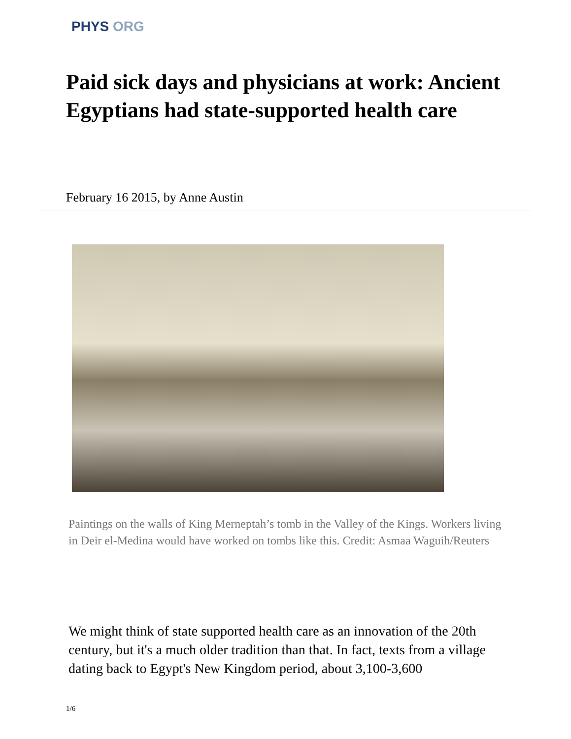PHYS ORG
Paid sick days and physicians at work: Ancient Egyptians had state-supported health care
February 16 2015, by Anne Austin
Paintings on the walls of King Merneptah’s tomb in the Valley of the Kings. Workers living in Deir el-Medina would have worked on tombs like this. Credit: Asmaa Waguih/Reuters
We might think of state supported health care as an innovation of the 20th century, but it's a much older tradition than that. In fact, texts from a village dating back to Egypt's New Kingdom period, about 3,100-3,600
1/6